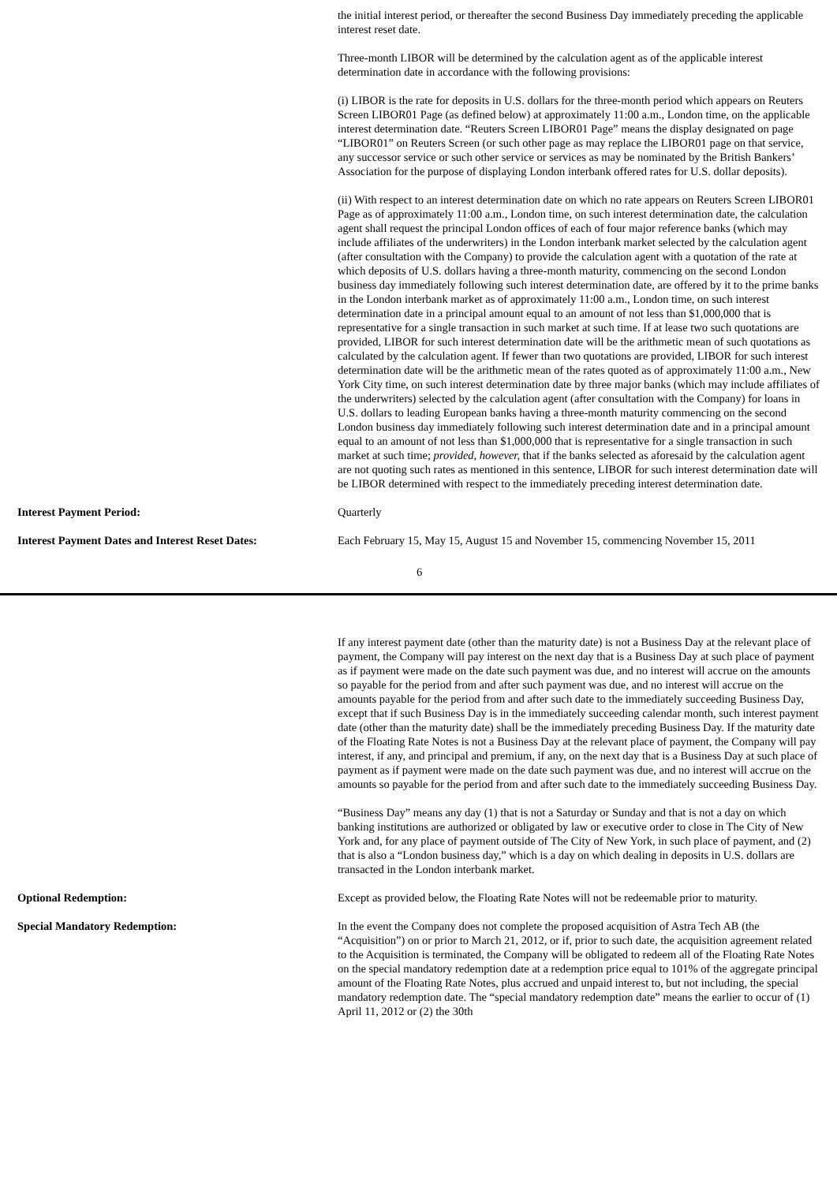| | the initial interest period, or thereafter the second Business Day immediately preceding the applicable interest reset date. Three-month LIBOR will be determined by the calculation agent as of the applicable interest determination date in accordance with the following provisions: (i) LIBOR is the rate for deposits in U.S. dollars for the three-month period which appears on Reuters Screen LIBOR01 Page (as defined below) at approximately 11:00 a.m., London time, on the applicable interest determination date. “Reuters Screen LIBOR01 Page” means the display designated on page “LIBOR01” on Reuters Screen (or such other page as may replace the LIBOR01 page on that service, any successor service or such other service or services as may be nominated by the British Bankers’ Association for the purpose of displaying London interbank offered rates for U.S. dollar deposits). (ii) With respect to an interest determination date on which no rate appears on Reuters Screen LIBOR01 Page as of approximately 11:00 a.m., London time, on such interest determination date, the calculation agent shall request the principal London offices of each of four major reference banks (which may include affiliates of the underwriters) in the London interbank market selected by the calculation agent (after consultation with the Company) to provide the calculation agent with a quotation of the rate at which deposits of U.S. dollars having a three-month maturity, commencing on the second London business day immediately following such interest determination date, are offered by it to the prime banks in the London interbank market as of approximately 11:00 a.m., London time, on such interest determination date in a principal amount equal to an amount of not less than $1,000,000 that is representative for a single transaction in such market at such time. If at lease two such quotations are provided, LIBOR for such interest determination date will be the arithmetic mean of such quotations as calculated by the calculation agent. If fewer than two quotations are provided, LIBOR for such interest determination date will be the arithmetic mean of the rates quoted as of approximately 11:00 a.m., New York City time, on such interest determination date by three major banks (which may include affiliates of the underwriters) selected by the calculation agent (after consultation with the Company) for loans in U.S. dollars to leading European banks having a three-month maturity commencing on the second London business day immediately following such interest determination date and in a principal amount equal to an amount of not less than $1,000,000 that is representative for a single transaction in such market at such time; provided, however, that if the banks selected as aforesaid by the calculation agent are not quoting such rates as mentioned in this sentence, LIBOR for such interest determination date will be LIBOR determined with respect to the immediately preceding interest determination date. |
| Interest Payment Period: | Quarterly |
| Interest Payment Dates and Interest Reset Dates: | Each February 15, May 15, August 15 and November 15, commencing November 15, 2011 |
6
| | If any interest payment date (other than the maturity date) is not a Business Day at the relevant place of payment, the Company will pay interest on the next day that is a Business Day at such place of payment as if payment were made on the date such payment was due, and no interest will accrue on the amounts so payable for the period from and after such payment was due, and no interest will accrue on the amounts payable for the period from and after such date to the immediately succeeding Business Day, except that if such Business Day is in the immediately succeeding calendar month, such interest payment date (other than the maturity date) shall be the immediately preceding Business Day. If the maturity date of the Floating Rate Notes is not a Business Day at the relevant place of payment, the Company will pay interest, if any, and principal and premium, if any, on the next day that is a Business Day at such place of payment as if payment were made on the date such payment was due, and no interest will accrue on the amounts so payable for the period from and after such date to the immediately succeeding Business Day. “Business Day” means any day (1) that is not a Saturday or Sunday and that is not a day on which banking institutions are authorized or obligated by law or executive order to close in The City of New York and, for any place of payment outside of The City of New York, in such place of payment, and (2) that is also a “London business day,” which is a day on which dealing in deposits in U.S. dollars are transacted in the London interbank market. |
| Optional Redemption: | Except as provided below, the Floating Rate Notes will not be redeemable prior to maturity. |
| Special Mandatory Redemption: | In the event the Company does not complete the proposed acquisition of Astra Tech AB (the “Acquisition”) on or prior to March 21, 2012, or if, prior to such date, the acquisition agreement related to the Acquisition is terminated, the Company will be obligated to redeem all of the Floating Rate Notes on the special mandatory redemption date at a redemption price equal to 101% of the aggregate principal amount of the Floating Rate Notes, plus accrued and unpaid interest to, but not including, the special mandatory redemption date. The “special mandatory redemption date” means the earlier to occur of (1) April 11, 2012 or (2) the 30th |